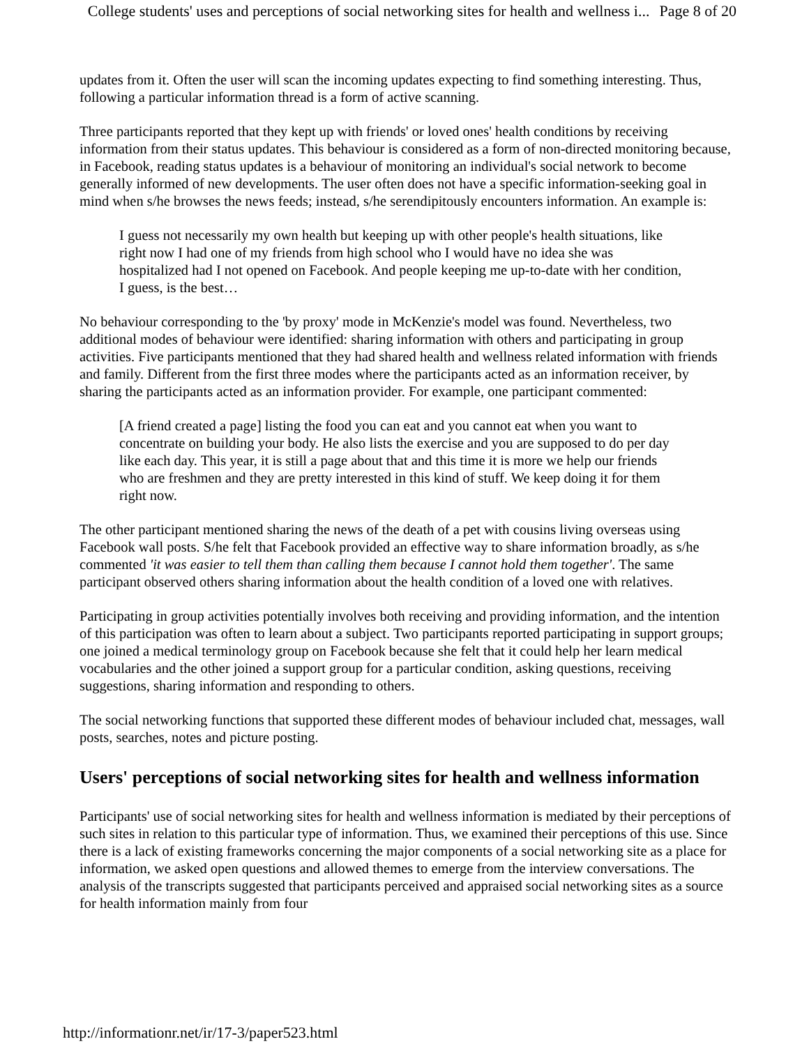College students' uses and perceptions of social networking sites for health and wellness i... Page 8 of 20
updates from it. Often the user will scan the incoming updates expecting to find something interesting. Thus, following a particular information thread is a form of active scanning.
Three participants reported that they kept up with friends' or loved ones' health conditions by receiving information from their status updates. This behaviour is considered as a form of non-directed monitoring because, in Facebook, reading status updates is a behaviour of monitoring an individual's social network to become generally informed of new developments. The user often does not have a specific information-seeking goal in mind when s/he browses the news feeds; instead, s/he serendipitously encounters information. An example is:
I guess not necessarily my own health but keeping up with other people's health situations, like right now I had one of my friends from high school who I would have no idea she was hospitalized had I not opened on Facebook. And people keeping me up-to-date with her condition, I guess, is the best…
No behaviour corresponding to the 'by proxy' mode in McKenzie's model was found. Nevertheless, two additional modes of behaviour were identified: sharing information with others and participating in group activities. Five participants mentioned that they had shared health and wellness related information with friends and family. Different from the first three modes where the participants acted as an information receiver, by sharing the participants acted as an information provider. For example, one participant commented:
[A friend created a page] listing the food you can eat and you cannot eat when you want to concentrate on building your body. He also lists the exercise and you are supposed to do per day like each day. This year, it is still a page about that and this time it is more we help our friends who are freshmen and they are pretty interested in this kind of stuff. We keep doing it for them right now.
The other participant mentioned sharing the news of the death of a pet with cousins living overseas using Facebook wall posts. S/he felt that Facebook provided an effective way to share information broadly, as s/he commented 'it was easier to tell them than calling them because I cannot hold them together'. The same participant observed others sharing information about the health condition of a loved one with relatives.
Participating in group activities potentially involves both receiving and providing information, and the intention of this participation was often to learn about a subject. Two participants reported participating in support groups; one joined a medical terminology group on Facebook because she felt that it could help her learn medical vocabularies and the other joined a support group for a particular condition, asking questions, receiving suggestions, sharing information and responding to others.
The social networking functions that supported these different modes of behaviour included chat, messages, wall posts, searches, notes and picture posting.
Users' perceptions of social networking sites for health and wellness information
Participants' use of social networking sites for health and wellness information is mediated by their perceptions of such sites in relation to this particular type of information. Thus, we examined their perceptions of this use. Since there is a lack of existing frameworks concerning the major components of a social networking site as a place for information, we asked open questions and allowed themes to emerge from the interview conversations. The analysis of the transcripts suggested that participants perceived and appraised social networking sites as a source for health information mainly from four
http://informationr.net/ir/17-3/paper523.html